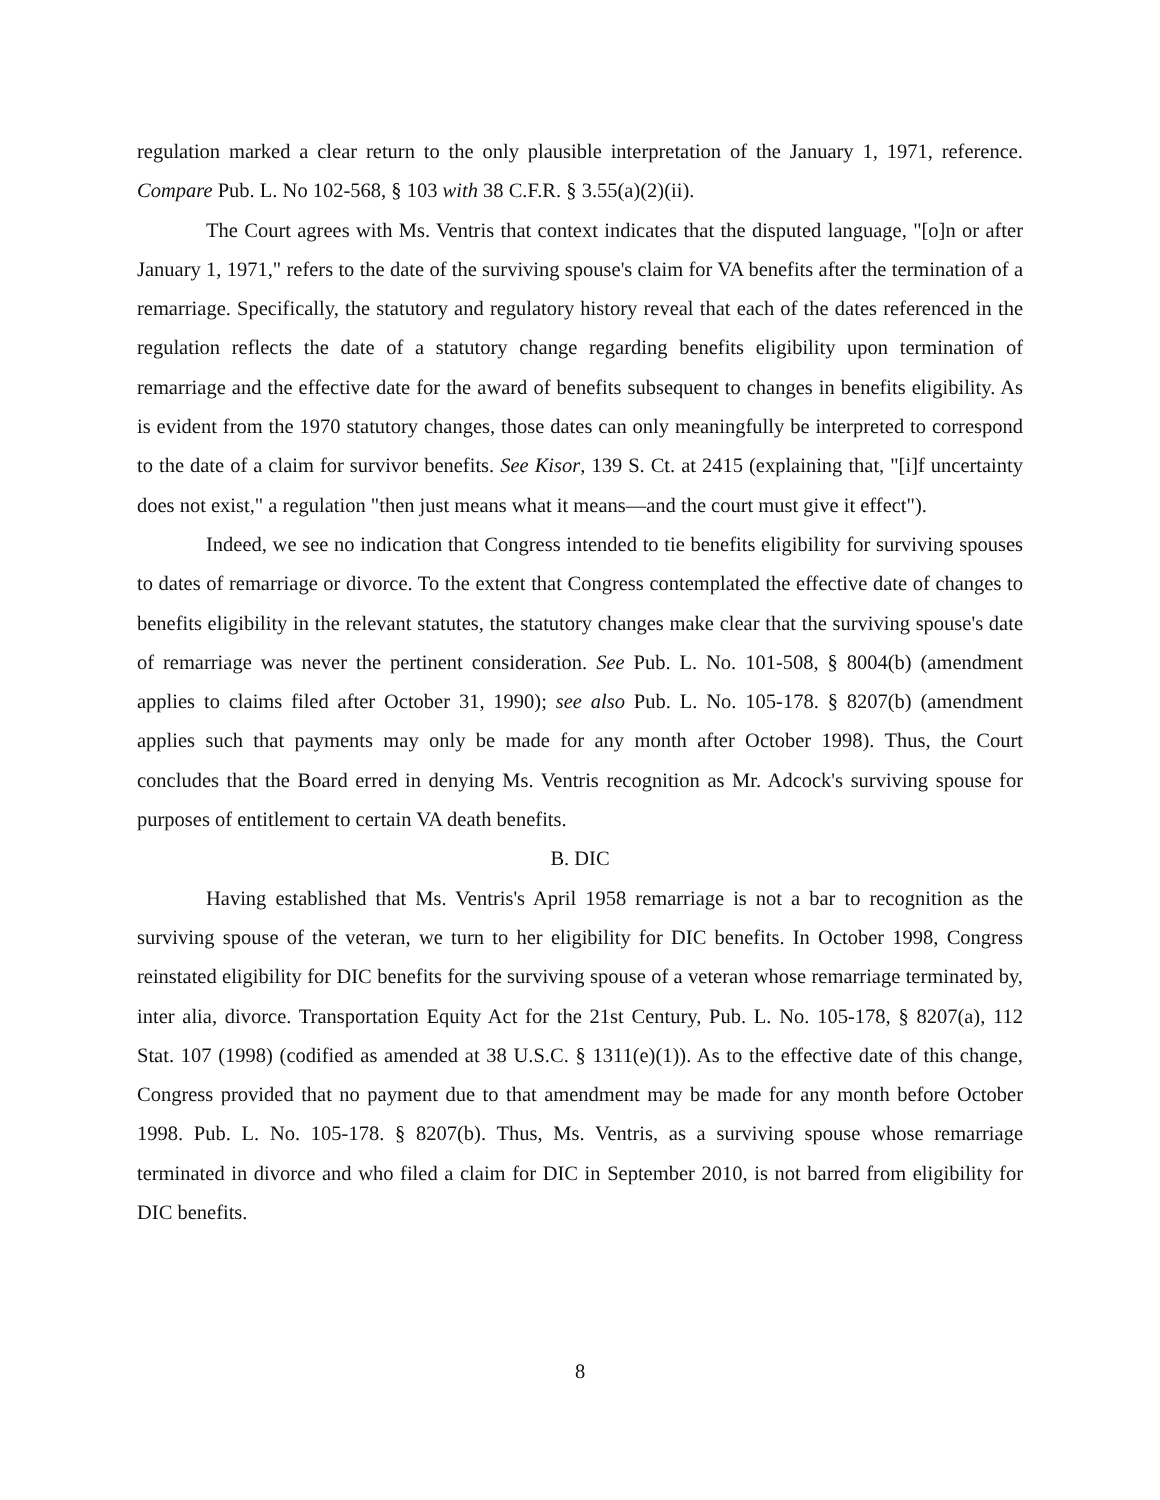regulation marked a clear return to the only plausible interpretation of the January 1, 1971, reference. Compare Pub. L. No 102-568, § 103 with 38 C.F.R. § 3.55(a)(2)(ii).
The Court agrees with Ms. Ventris that context indicates that the disputed language, "[o]n or after January 1, 1971," refers to the date of the surviving spouse's claim for VA benefits after the termination of a remarriage. Specifically, the statutory and regulatory history reveal that each of the dates referenced in the regulation reflects the date of a statutory change regarding benefits eligibility upon termination of remarriage and the effective date for the award of benefits subsequent to changes in benefits eligibility. As is evident from the 1970 statutory changes, those dates can only meaningfully be interpreted to correspond to the date of a claim for survivor benefits. See Kisor, 139 S. Ct. at 2415 (explaining that, "[i]f uncertainty does not exist," a regulation "then just means what it means—and the court must give it effect").
Indeed, we see no indication that Congress intended to tie benefits eligibility for surviving spouses to dates of remarriage or divorce. To the extent that Congress contemplated the effective date of changes to benefits eligibility in the relevant statutes, the statutory changes make clear that the surviving spouse's date of remarriage was never the pertinent consideration. See Pub. L. No. 101-508, § 8004(b) (amendment applies to claims filed after October 31, 1990); see also Pub. L. No. 105-178. § 8207(b) (amendment applies such that payments may only be made for any month after October 1998). Thus, the Court concludes that the Board erred in denying Ms. Ventris recognition as Mr. Adcock's surviving spouse for purposes of entitlement to certain VA death benefits.
B. DIC
Having established that Ms. Ventris's April 1958 remarriage is not a bar to recognition as the surviving spouse of the veteran, we turn to her eligibility for DIC benefits. In October 1998, Congress reinstated eligibility for DIC benefits for the surviving spouse of a veteran whose remarriage terminated by, inter alia, divorce. Transportation Equity Act for the 21st Century, Pub. L. No. 105-178, § 8207(a), 112 Stat. 107 (1998) (codified as amended at 38 U.S.C. § 1311(e)(1)). As to the effective date of this change, Congress provided that no payment due to that amendment may be made for any month before October 1998. Pub. L. No. 105-178. § 8207(b). Thus, Ms. Ventris, as a surviving spouse whose remarriage terminated in divorce and who filed a claim for DIC in September 2010, is not barred from eligibility for DIC benefits.
8